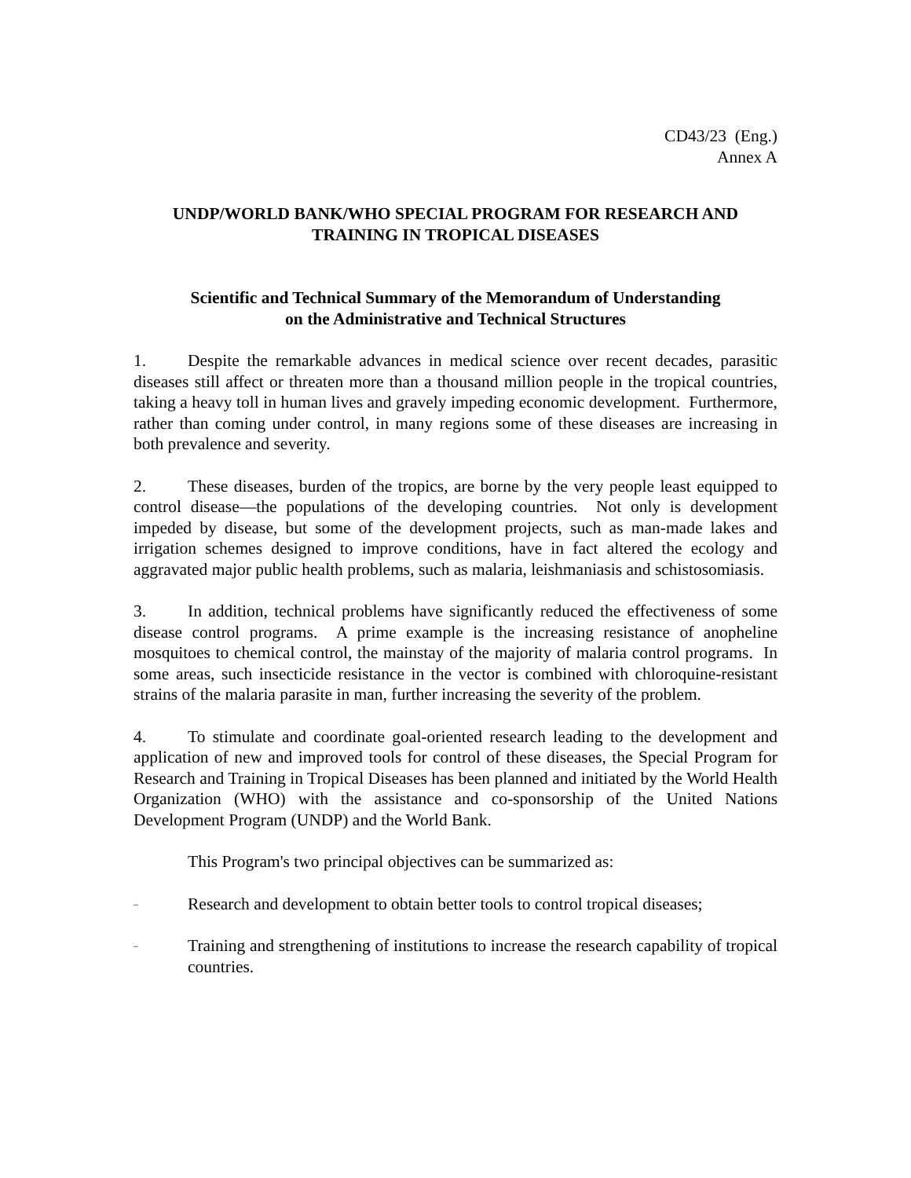CD43/23 (Eng.)
Annex A
UNDP/WORLD BANK/WHO SPECIAL PROGRAM FOR RESEARCH AND
TRAINING IN TROPICAL DISEASES
Scientific and Technical Summary of the Memorandum of Understanding
on the Administrative and Technical Structures
1. Despite the remarkable advances in medical science over recent decades, parasitic diseases still affect or threaten more than a thousand million people in the tropical countries, taking a heavy toll in human lives and gravely impeding economic development. Furthermore, rather than coming under control, in many regions some of these diseases are increasing in both prevalence and severity.
2. These diseases, burden of the tropics, are borne by the very people least equipped to control disease—the populations of the developing countries. Not only is development impeded by disease, but some of the development projects, such as man-made lakes and irrigation schemes designed to improve conditions, have in fact altered the ecology and aggravated major public health problems, such as malaria, leishmaniasis and schistosomiasis.
3. In addition, technical problems have significantly reduced the effectiveness of some disease control programs. A prime example is the increasing resistance of anopheline mosquitoes to chemical control, the mainstay of the majority of malaria control programs. In some areas, such insecticide resistance in the vector is combined with chloroquine-resistant strains of the malaria parasite in man, further increasing the severity of the problem.
4. To stimulate and coordinate goal-oriented research leading to the development and application of new and improved tools for control of these diseases, the Special Program for Research and Training in Tropical Diseases has been planned and initiated by the World Health Organization (WHO) with the assistance and co-sponsorship of the United Nations Development Program (UNDP) and the World Bank.
This Program's two principal objectives can be summarized as:
– Research and development to obtain better tools to control tropical diseases;
– Training and strengthening of institutions to increase the research capability of tropical countries.